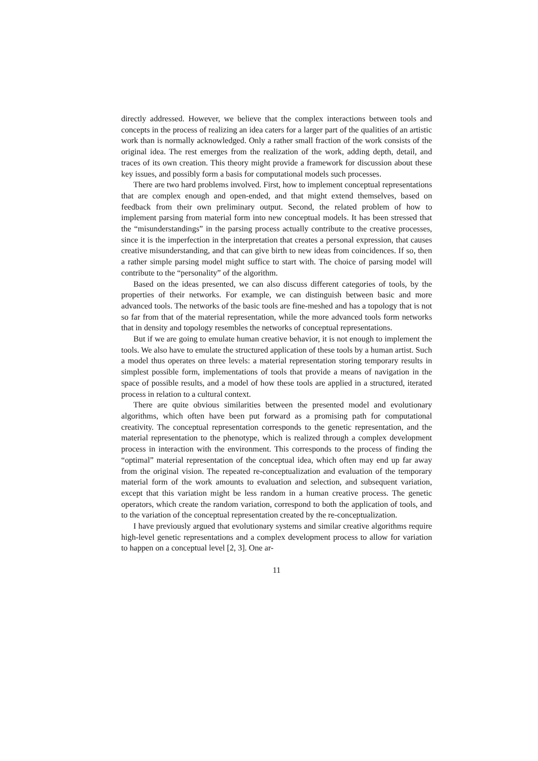directly addressed. However, we believe that the complex interactions between tools and concepts in the process of realizing an idea caters for a larger part of the qualities of an artistic work than is normally acknowledged. Only a rather small fraction of the work consists of the original idea. The rest emerges from the realization of the work, adding depth, detail, and traces of its own creation. This theory might provide a framework for discussion about these key issues, and possibly form a basis for computational models such processes.
There are two hard problems involved. First, how to implement conceptual representations that are complex enough and open-ended, and that might extend themselves, based on feedback from their own preliminary output. Second, the related problem of how to implement parsing from material form into new conceptual models. It has been stressed that the “misunderstandings” in the parsing process actually contribute to the creative processes, since it is the imperfection in the interpretation that creates a personal expression, that causes creative misunderstanding, and that can give birth to new ideas from coincidences. If so, then a rather simple parsing model might suffice to start with. The choice of parsing model will contribute to the “personality” of the algorithm.
Based on the ideas presented, we can also discuss different categories of tools, by the properties of their networks. For example, we can distinguish between basic and more advanced tools. The networks of the basic tools are fine-meshed and has a topology that is not so far from that of the material representation, while the more advanced tools form networks that in density and topology resembles the networks of conceptual representations.
But if we are going to emulate human creative behavior, it is not enough to implement the tools. We also have to emulate the structured application of these tools by a human artist. Such a model thus operates on three levels: a material representation storing temporary results in simplest possible form, implementations of tools that provide a means of navigation in the space of possible results, and a model of how these tools are applied in a structured, iterated process in relation to a cultural context.
There are quite obvious similarities between the presented model and evolutionary algorithms, which often have been put forward as a promising path for computational creativity. The conceptual representation corresponds to the genetic representation, and the material representation to the phenotype, which is realized through a complex development process in interaction with the environment. This corresponds to the process of finding the “optimal” material representation of the conceptual idea, which often may end up far away from the original vision. The repeated re-conceptualization and evaluation of the temporary material form of the work amounts to evaluation and selection, and subsequent variation, except that this variation might be less random in a human creative process. The genetic operators, which create the random variation, correspond to both the application of tools, and to the variation of the conceptual representation created by the re-conceptualization.
I have previously argued that evolutionary systems and similar creative algorithms require high-level genetic representations and a complex development process to allow for variation to happen on a conceptual level [2, 3]. One ar-
11